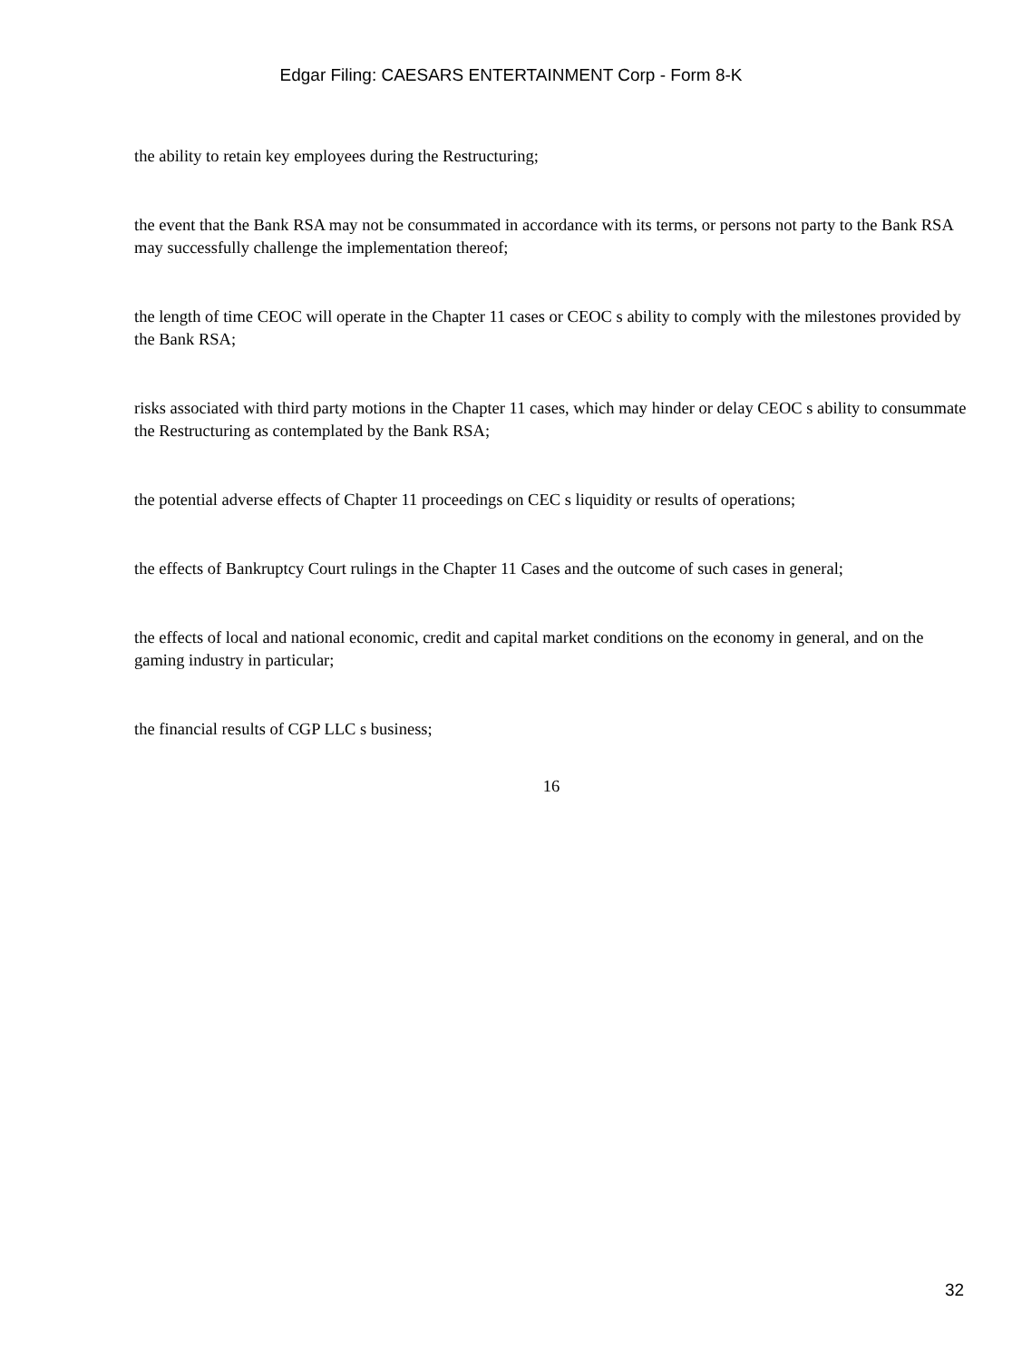Edgar Filing: CAESARS ENTERTAINMENT Corp - Form 8-K
the ability to retain key employees during the Restructuring;
the event that the Bank RSA may not be consummated in accordance with its terms, or persons not party to the Bank RSA may successfully challenge the implementation thereof;
the length of time CEOC will operate in the Chapter 11 cases or CEOC s ability to comply with the milestones provided by the Bank RSA;
risks associated with third party motions in the Chapter 11 cases, which may hinder or delay CEOC s ability to consummate the Restructuring as contemplated by the Bank RSA;
the potential adverse effects of Chapter 11 proceedings on CEC s liquidity or results of operations;
the effects of Bankruptcy Court rulings in the Chapter 11 Cases and the outcome of such cases in general;
the effects of local and national economic, credit and capital market conditions on the economy in general, and on the gaming industry in particular;
the financial results of CGP LLC s business;
16
32